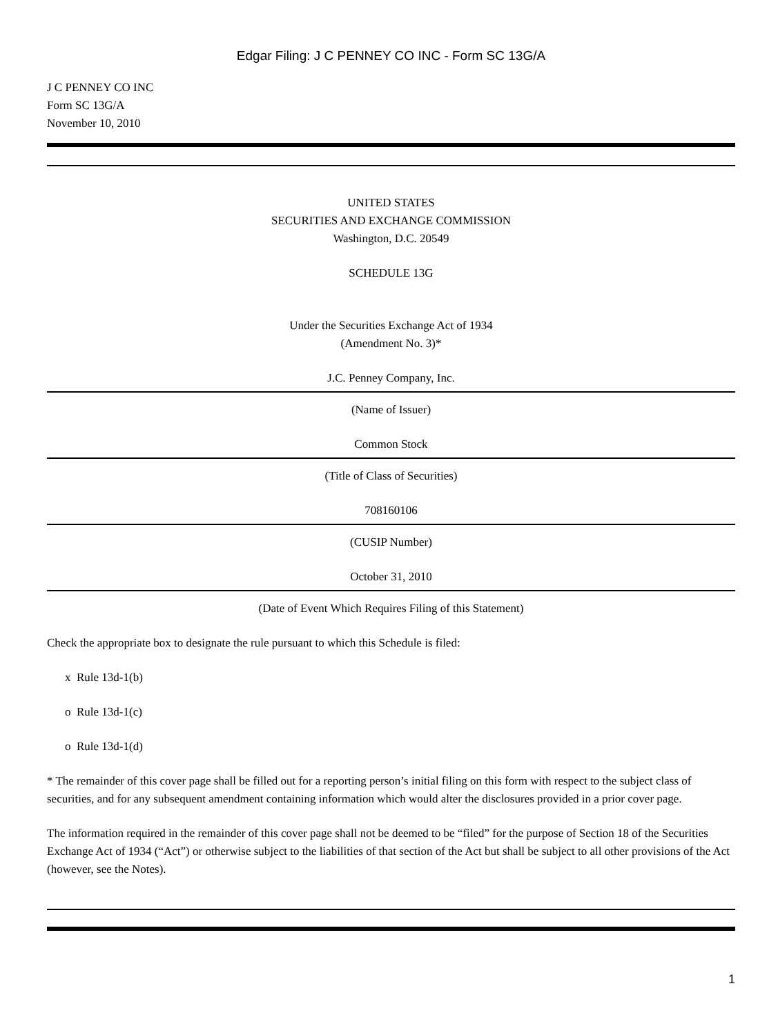Edgar Filing: J C PENNEY CO INC - Form SC 13G/A
J C PENNEY CO INC
Form SC 13G/A
November 10, 2010
UNITED STATES
SECURITIES AND EXCHANGE COMMISSION
Washington, D.C. 20549
SCHEDULE 13G
Under the Securities Exchange Act of 1934
(Amendment No. 3)*
J.C. Penney Company, Inc.
(Name of Issuer)
Common Stock
(Title of Class of Securities)
708160106
(CUSIP Number)
October 31, 2010
(Date of Event Which Requires Filing of this Statement)
Check the appropriate box to designate the rule pursuant to which this Schedule is filed:
x Rule 13d-1(b)
o Rule 13d-1(c)
o Rule 13d-1(d)
* The remainder of this cover page shall be filled out for a reporting person’s initial filing on this form with respect to the subject class of securities, and for any subsequent amendment containing information which would alter the disclosures provided in a prior cover page.
The information required in the remainder of this cover page shall not be deemed to be “filed” for the purpose of Section 18 of the Securities Exchange Act of 1934 (“Act”) or otherwise subject to the liabilities of that section of the Act but shall be subject to all other provisions of the Act (however, see the Notes).
1